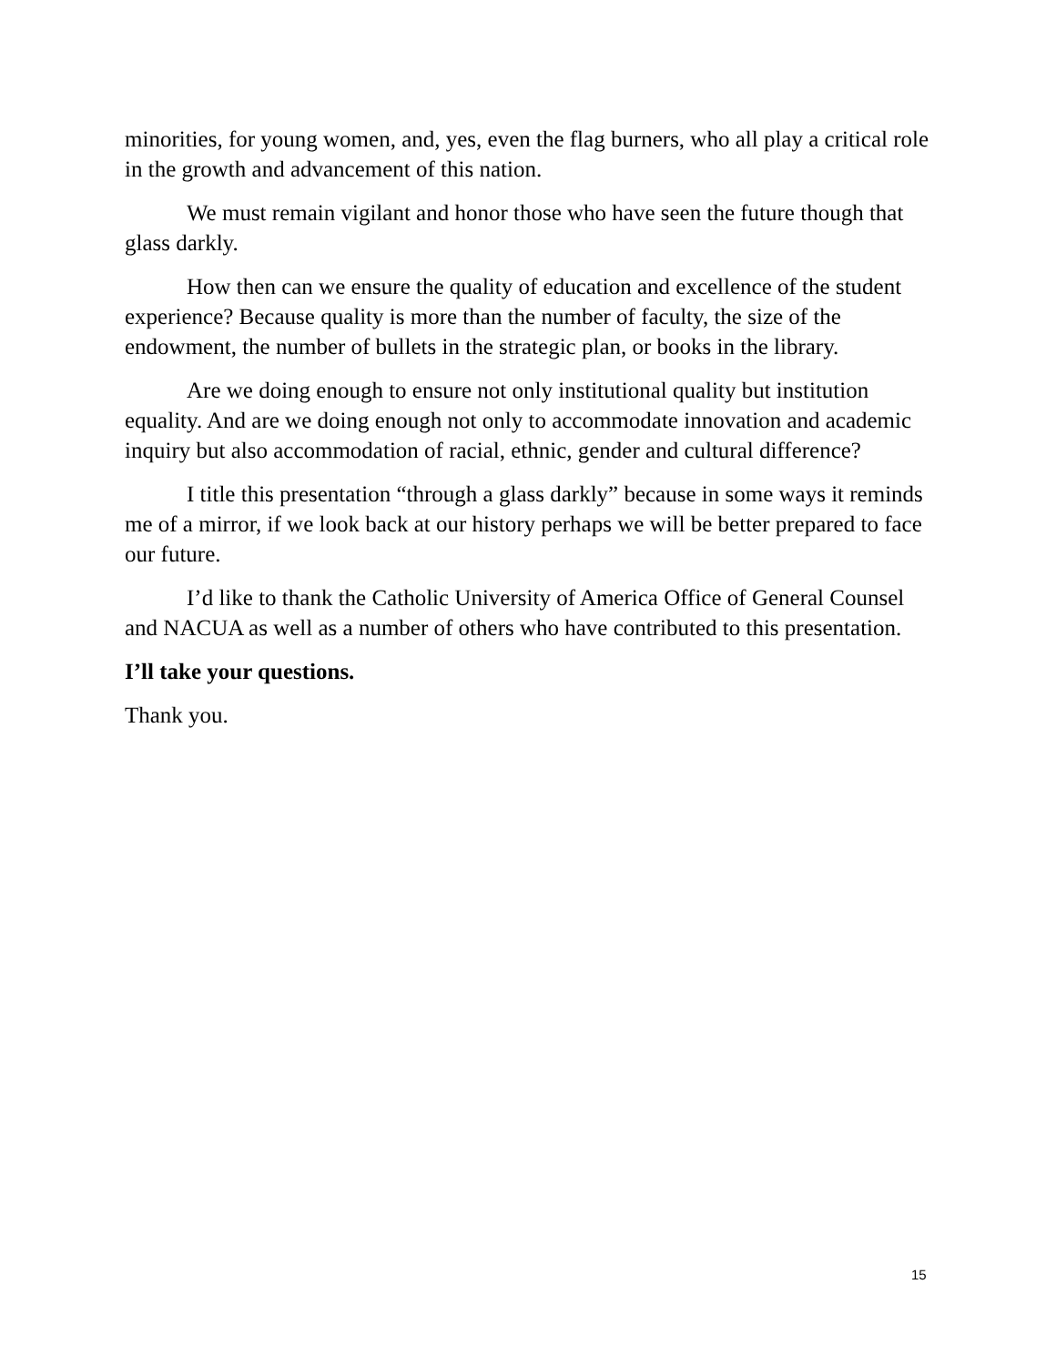minorities, for young women, and, yes, even the flag burners, who all play a critical role in the growth and advancement of this nation.
We must remain vigilant and honor those who have seen the future though that glass darkly.
How then can we ensure the quality of education and excellence of the student experience? Because quality is more than the number of faculty, the size of the endowment, the number of bullets in the strategic plan, or books in the library.
Are we doing enough to ensure not only institutional quality but institution equality. And are we doing enough not only to accommodate innovation and academic inquiry but also accommodation of racial, ethnic, gender and cultural difference?
I title this presentation “through a glass darkly” because in some ways it reminds me of a mirror, if we look back at our history perhaps we will be better prepared to face our future.
I’d like to thank the Catholic University of America Office of General Counsel and NACUA as well as a number of others who have contributed to this presentation.
I’ll take your questions.
Thank you.
15